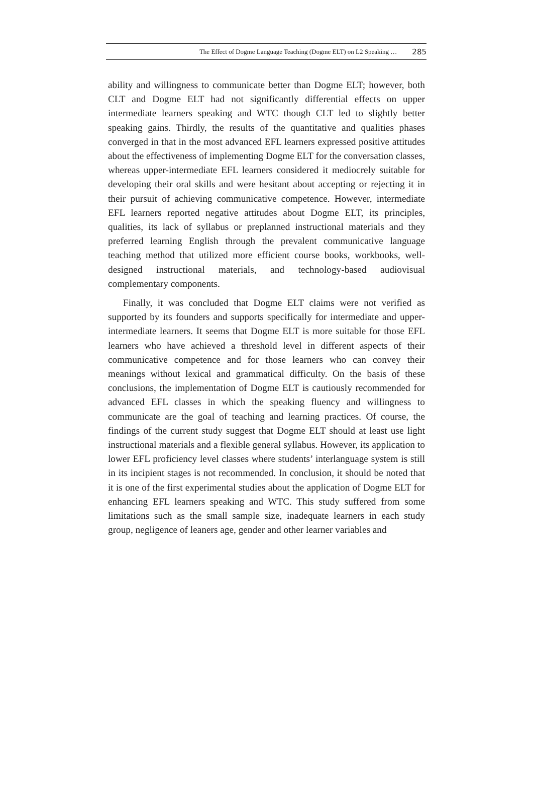The Effect of Dogme Language Teaching (Dogme ELT) on L2 Speaking … 285
ability and willingness to communicate better than Dogme ELT; however, both CLT and Dogme ELT had not significantly differential effects on upper intermediate learners speaking and WTC though CLT led to slightly better speaking gains. Thirdly, the results of the quantitative and qualities phases converged in that in the most advanced EFL learners expressed positive attitudes about the effectiveness of implementing Dogme ELT for the conversation classes, whereas upper-intermediate EFL learners considered it mediocrely suitable for developing their oral skills and were hesitant about accepting or rejecting it in their pursuit of achieving communicative competence. However, intermediate EFL learners reported negative attitudes about Dogme ELT, its principles, qualities, its lack of syllabus or preplanned instructional materials and they preferred learning English through the prevalent communicative language teaching method that utilized more efficient course books, workbooks, well-designed instructional materials, and technology-based audiovisual complementary components.
Finally, it was concluded that Dogme ELT claims were not verified as supported by its founders and supports specifically for intermediate and upper-intermediate learners. It seems that Dogme ELT is more suitable for those EFL learners who have achieved a threshold level in different aspects of their communicative competence and for those learners who can convey their meanings without lexical and grammatical difficulty. On the basis of these conclusions, the implementation of Dogme ELT is cautiously recommended for advanced EFL classes in which the speaking fluency and willingness to communicate are the goal of teaching and learning practices. Of course, the findings of the current study suggest that Dogme ELT should at least use light instructional materials and a flexible general syllabus. However, its application to lower EFL proficiency level classes where students’ interlanguage system is still in its incipient stages is not recommended. In conclusion, it should be noted that it is one of the first experimental studies about the application of Dogme ELT for enhancing EFL learners speaking and WTC. This study suffered from some limitations such as the small sample size, inadequate learners in each study group, negligence of leaners age, gender and other learner variables and